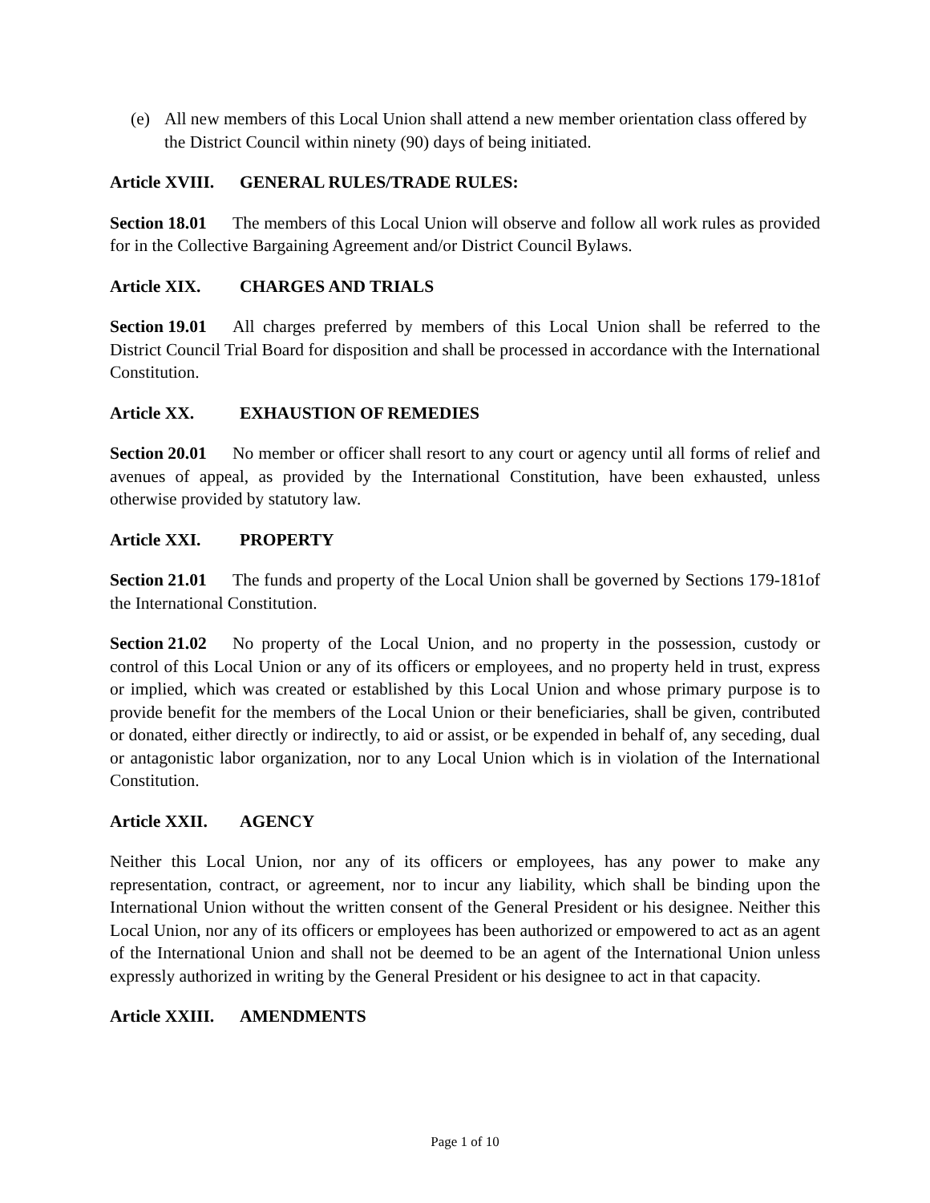(e) All new members of this Local Union shall attend a new member orientation class offered by the District Council within ninety (90) days of being initiated.
Article XVIII. GENERAL RULES/TRADE RULES:
Section 18.01 The members of this Local Union will observe and follow all work rules as provided for in the Collective Bargaining Agreement and/or District Council Bylaws.
Article XIX. CHARGES AND TRIALS
Section 19.01 All charges preferred by members of this Local Union shall be referred to the District Council Trial Board for disposition and shall be processed in accordance with the International Constitution.
Article XX. EXHAUSTION OF REMEDIES
Section 20.01 No member or officer shall resort to any court or agency until all forms of relief and avenues of appeal, as provided by the International Constitution, have been exhausted, unless otherwise provided by statutory law.
Article XXI. PROPERTY
Section 21.01 The funds and property of the Local Union shall be governed by Sections 179-181of the International Constitution.
Section 21.02 No property of the Local Union, and no property in the possession, custody or control of this Local Union or any of its officers or employees, and no property held in trust, express or implied, which was created or established by this Local Union and whose primary purpose is to provide benefit for the members of the Local Union or their beneficiaries, shall be given, contributed or donated, either directly or indirectly, to aid or assist, or be expended in behalf of, any seceding, dual or antagonistic labor organization, nor to any Local Union which is in violation of the International Constitution.
Article XXII. AGENCY
Neither this Local Union, nor any of its officers or employees, has any power to make any representation, contract, or agreement, nor to incur any liability, which shall be binding upon the International Union without the written consent of the General President or his designee. Neither this Local Union, nor any of its officers or employees has been authorized or empowered to act as an agent of the International Union and shall not be deemed to be an agent of the International Union unless expressly authorized in writing by the General President or his designee to act in that capacity.
Article XXIII. AMENDMENTS
Page 1 of 10